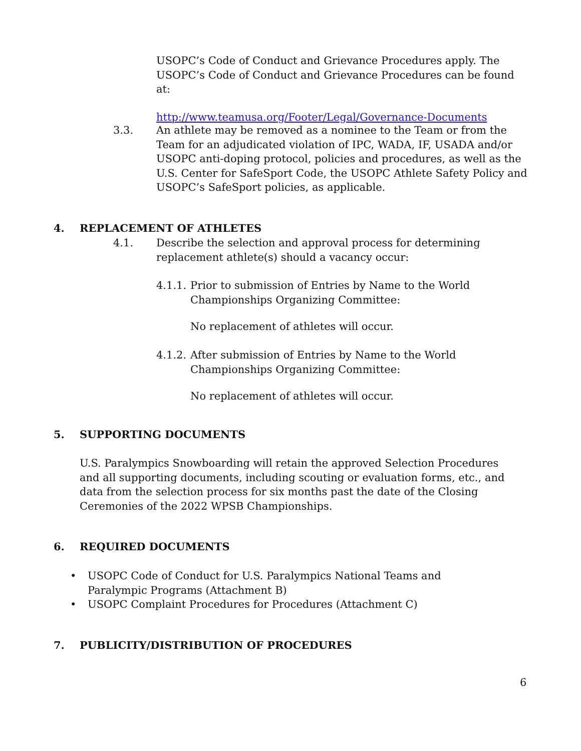USOPC’s Code of Conduct and Grievance Procedures apply. The USOPC’s Code of Conduct and Grievance Procedures can be found at:
http://www.teamusa.org/Footer/Legal/Governance-Documents
3.3. An athlete may be removed as a nominee to the Team or from the Team for an adjudicated violation of IPC, WADA, IF, USADA and/or USOPC anti-doping protocol, policies and procedures, as well as the U.S. Center for SafeSport Code, the USOPC Athlete Safety Policy and USOPC’s SafeSport policies, as applicable.
4. REPLACEMENT OF ATHLETES
4.1. Describe the selection and approval process for determining replacement athlete(s) should a vacancy occur:
4.1.1.
Prior to submission of Entries by Name to the World
Championships Organizing Committee:
No replacement of athletes will occur.
4.1.2.
After submission of Entries by Name to the World Championships Organizing Committee:
No replacement of athletes will occur.
5. SUPPORTING DOCUMENTS
U.S. Paralympics Snowboarding will retain the approved Selection Procedures and all supporting documents, including scouting or evaluation forms, etc., and data from the selection process for six months past the date of the Closing Ceremonies of the 2022 WPSB Championships.
6. REQUIRED DOCUMENTS
• USOPC Code of Conduct for U.S. Paralympics National Teams and Paralympic Programs (Attachment B)
• USOPC Complaint Procedures for Procedures (Attachment C)
7. PUBLICITY/DISTRIBUTION OF PROCEDURES
6